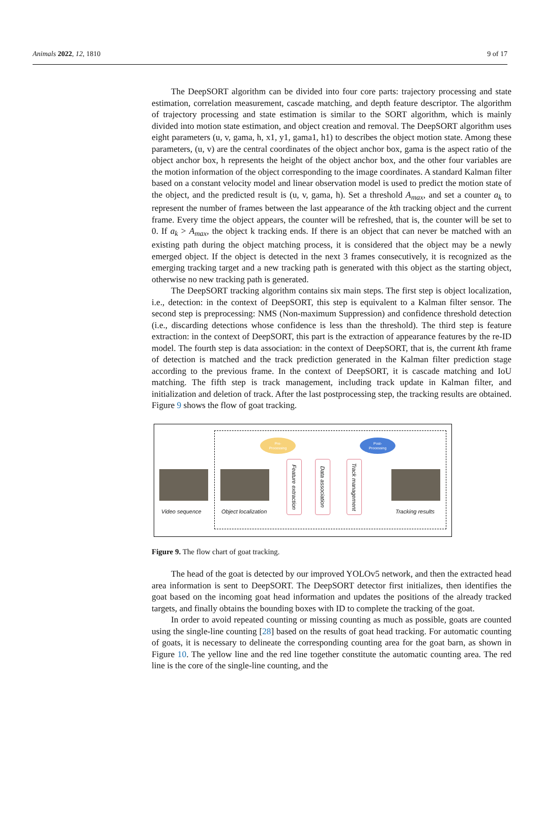Animals 2022, 12, 1810 9 of 17
The DeepSORT algorithm can be divided into four core parts: trajectory processing and state estimation, correlation measurement, cascade matching, and depth feature descriptor. The algorithm of trajectory processing and state estimation is similar to the SORT algorithm, which is mainly divided into motion state estimation, and object creation and removal. The DeepSORT algorithm uses eight parameters (u, v, gama, h, x1, y1, gama1, h1) to describes the object motion state. Among these parameters, (u, v) are the central coordinates of the object anchor box, gama is the aspect ratio of the object anchor box, h represents the height of the object anchor box, and the other four variables are the motion information of the object corresponding to the image coordinates. A standard Kalman filter based on a constant velocity model and linear observation model is used to predict the motion state of the object, and the predicted result is (u, v, gama, h). Set a threshold A<sub>max</sub>, and set a counter a<sub>k</sub> to represent the number of frames between the last appearance of the kth tracking object and the current frame. Every time the object appears, the counter will be refreshed, that is, the counter will be set to 0. If a<sub>k</sub> > A<sub>max</sub>, the object k tracking ends. If there is an object that can never be matched with an existing path during the object matching process, it is considered that the object may be a newly emerged object. If the object is detected in the next 3 frames consecutively, it is recognized as the emerging tracking target and a new tracking path is generated with this object as the starting object, otherwise no new tracking path is generated.
The DeepSORT tracking algorithm contains six main steps. The first step is object localization, i.e., detection: in the context of DeepSORT, this step is equivalent to a Kalman filter sensor. The second step is preprocessing: NMS (Non-maximum Suppression) and confidence threshold detection (i.e., discarding detections whose confidence is less than the threshold). The third step is feature extraction: in the context of DeepSORT, this part is the extraction of appearance features by the re-ID model. The fourth step is data association: in the context of DeepSORT, that is, the current kth frame of detection is matched and the track prediction generated in the Kalman filter prediction stage according to the previous frame. In the context of DeepSORT, it is cascade matching and IoU matching. The fifth step is track management, including track update in Kalman filter, and initialization and deletion of track. After the last postprocessing step, the tracking results are obtained. Figure 9 shows the flow of goat tracking.
Pre-
Processing
Post-
Processing
Feature extraction
Data association
Track management
Video sequence Object localization Tracking results
Figure 9. The flow chart of goat tracking.
The head of the goat is detected by our improved YOLOv5 network, and then the extracted head area information is sent to DeepSORT. The DeepSORT detector first initializes, then identifies the goat based on the incoming goat head information and updates the positions of the already tracked targets, and finally obtains the bounding boxes with ID to complete the tracking of the goat.
In order to avoid repeated counting or missing counting as much as possible, goats are counted using the single-line counting [28] based on the results of goat head tracking. For automatic counting of goats, it is necessary to delineate the corresponding counting area for the goat barn, as shown in Figure 10. The yellow line and the red line together constitute the automatic counting area. The red line is the core of the single-line counting, and the